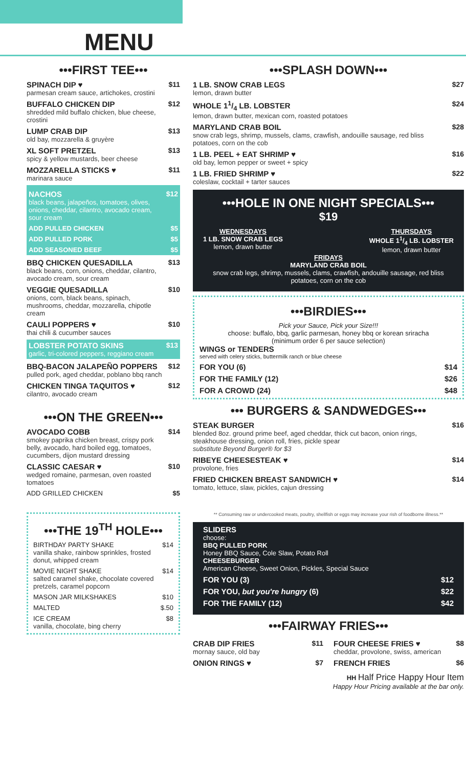MENU
•••FIRST TEE•••
SPINACH DIP ♥
parmesan cream sauce, artichokes, crostini
$11
BUFFALO CHICKEN DIP
shredded mild buffalo chicken, blue cheese, crostini
$12
LUMP CRAB DIP
old bay, mozzarella & gruyère
$13
XL SOFT PRETZEL
spicy & yellow mustards, beer cheese
$13
MOZZARELLA STICKS ♥
marinara sauce
$11
NACHOS
black beans, jalapeños, tomatoes, olives, onions, cheddar, cilantro, avocado cream, sour cream
$12
ADD PULLED CHICKEN $5
ADD PULLED PORK $5
ADD SEASONED BEEF $5
BBQ CHICKEN QUESADILLA
black beans, corn, onions, cheddar, cilantro, avocado cream, sour cream
$13
VEGGIE QUESADILLA
onions, corn, black beans, spinach, mushrooms, cheddar, mozzarella, chipotle cream
$10
CAULI POPPERS ♥
thai chili & cucumber sauces
$10
LOBSTER POTATO SKINS
garlic, tri-colored peppers, reggiano cream
$13
BBQ-BACON JALAPEÑO POPPERS
pulled pork, aged cheddar, poblano bbq ranch
$12
CHICKEN TINGA TAQUITOS ♥
cilantro, avocado cream
$12
•••ON THE GREEN•••
AVOCADO COBB
smokey paprika chicken breast, crispy pork belly, avocado, hard boiled egg, tomatoes, cucumbers, dijon mustard dressing
$14
CLASSIC CAESAR ♥
wedged romaine, parmesan, oven roasted tomatoes
$10
ADD GRILLED CHICKEN $5
•••THE 19<sup>TH</sup> HOLE•••
BIRTHDAY PARTY SHAKE
vanilla shake, rainbow sprinkles, frosted donut, whipped cream
$14
MOVIE NIGHT SHAKE
salted caramel shake, chocolate covered pretzels, caramel popcorn
$14
MASON JAR MILKSHAKES $10
MALTED $.50
ICE CREAM
vanilla, chocolate, bing cherry
$8
•••SPLASH DOWN•••
1 LB. SNOW CRAB LEGS
lemon, drawn butter
$27
WHOLE 11/4 LB. LOBSTER
lemon, drawn butter, mexican corn, roasted potatoes
$24
MARYLAND CRAB BOIL
snow crab legs, shrimp, mussels, clams, crawfish, andouille sausage, red bliss potatoes, corn on the cob
$28
1 LB. PEEL + EAT SHRIMP ♥
old bay, lemon pepper or sweet + spicy
$16
1 LB. FRIED SHRIMP ♥
coleslaw, cocktail + tarter sauces
$22
•••HOLE IN ONE NIGHT SPECIALS•••
$19
WEDNESDAYS
1 LB. SNOW CRAB LEGS
lemon, drawn butter
THURSDAYS
WHOLE 11/4 LB. LOBSTER
lemon, drawn butter
FRIDAYS
MARYLAND CRAB BOIL
snow crab legs, shrimp, mussels, clams, crawfish, andouille sausage, red bliss potatoes, corn on the cob
•••BIRDIES•••
Pick your Sauce, Pick your Size!!!
choose: buffalo, bbq, garlic parmesan, honey bbq or korean sriracha
(minimum order 6 per sauce selection)
WINGS or TENDERS
served with celery sticks, buttermilk ranch or blue cheese
FOR YOU (6) $14
FOR THE FAMILY (12) $26
FOR A CROWD (24) $48
••• BURGERS & SANDWEDGES•••
STEAK BURGER
blended 8oz. ground prime beef, aged cheddar, thick cut bacon, onion rings, steakhouse dressing, onion roll, fries, pickle spear
substitute Beyond Burger® for $3
$16
RIBEYE CHEESESTEAK ♥
provolone, fries
$14
FRIED CHICKEN BREAST SANDWICH ♥
tomato, lettuce, slaw, pickles, cajun dressing
$14
** Consuming raw or undercooked meats, poultry, shellfish or eggs may increase your rish of foodborne illness.**
SLIDERS
choose:
BBQ PULLED PORK
Honey BBQ Sauce, Cole Slaw, Potato Roll
CHEESEBURGER
American Cheese, Sweet Onion, Pickles, Special Sauce
FOR YOU (3) $12
FOR YOU, but you're hungry (6) $22
FOR THE FAMILY (12) $42
•••FAIRWAY FRIES•••
CRAB DIP FRIES
mornay sauce, old bay
$11
ONION RINGS ♥ $7
FOUR CHEESE FRIES ♥
cheddar, provolone, swiss, american
$8
FRENCH FRIES $6
HH Half Price Happy Hour Item
Happy Hour Pricing available at the bar only.